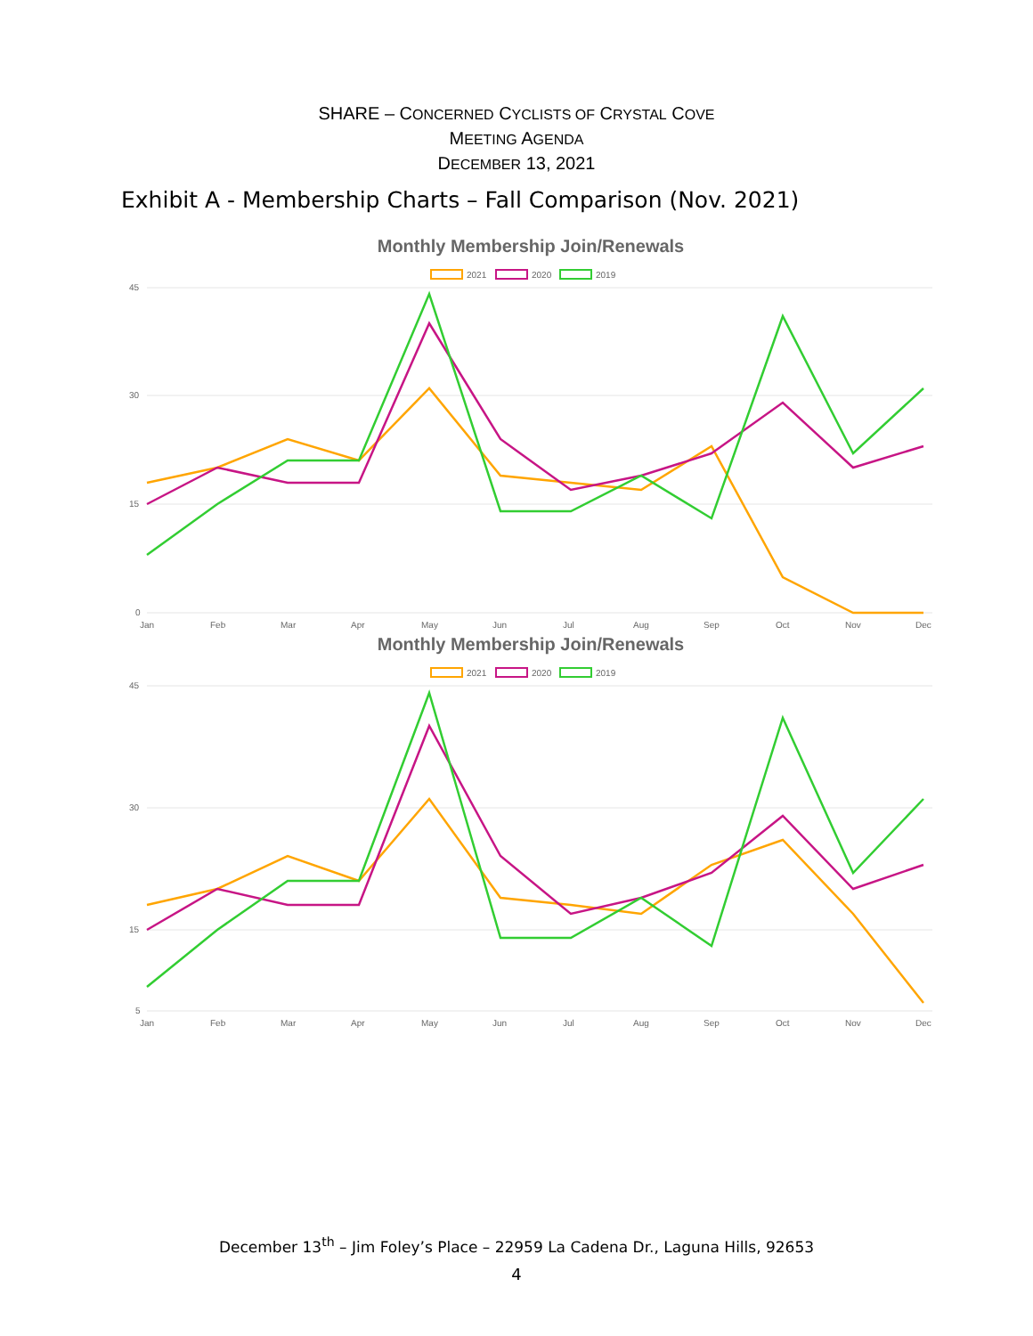SHARE – CONCERNED CYCLISTS OF CRYSTAL COVE
MEETING AGENDA
DECEMBER 13, 2021
Exhibit A - Membership Charts – Fall Comparison (Nov. 2021)
Monthly Membership Join/Renewals
2021
2020
2019
45
30
15
0
Jan
Feb
Mar
Apr
May
Jun
Jul
Aug
Sep
Oct
Nov
Dec
Monthly Membership Join/Renewals
2021
2020
2019
45
30
15
5
Jan
Feb
Mar
Apr
May
Jun
Jul
Aug
Sep
Oct
Nov
Dec
December 13<sup>th</sup> – Jim Foley’s Place – 22959 La Cadena Dr., Laguna Hills, 92653
4